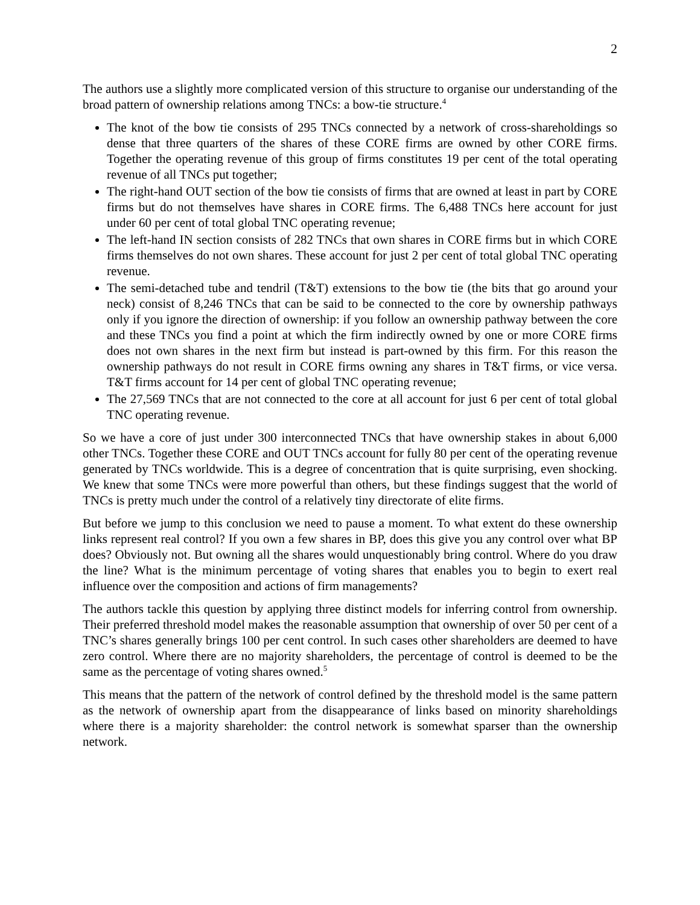2
The authors use a slightly more complicated version of this structure to organise our understanding of the broad pattern of ownership relations among TNCs: a bow-tie structure.<sup>4</sup>
The knot of the bow tie consists of 295 TNCs connected by a network of cross-shareholdings so dense that three quarters of the shares of these CORE firms are owned by other CORE firms. Together the operating revenue of this group of firms constitutes 19 per cent of the total operating revenue of all TNCs put together;
The right-hand OUT section of the bow tie consists of firms that are owned at least in part by CORE firms but do not themselves have shares in CORE firms. The 6,488 TNCs here account for just under 60 per cent of total global TNC operating revenue;
The left-hand IN section consists of 282 TNCs that own shares in CORE firms but in which CORE firms themselves do not own shares. These account for just 2 per cent of total global TNC operating revenue.
The semi-detached tube and tendril (T&T) extensions to the bow tie (the bits that go around your neck) consist of 8,246 TNCs that can be said to be connected to the core by ownership pathways only if you ignore the direction of ownership: if you follow an ownership pathway between the core and these TNCs you find a point at which the firm indirectly owned by one or more CORE firms does not own shares in the next firm but instead is part-owned by this firm. For this reason the ownership pathways do not result in CORE firms owning any shares in T&T firms, or vice versa. T&T firms account for 14 per cent of global TNC operating revenue;
The 27,569 TNCs that are not connected to the core at all account for just 6 per cent of total global TNC operating revenue.
So we have a core of just under 300 interconnected TNCs that have ownership stakes in about 6,000 other TNCs. Together these CORE and OUT TNCs account for fully 80 per cent of the operating revenue generated by TNCs worldwide. This is a degree of concentration that is quite surprising, even shocking. We knew that some TNCs were more powerful than others, but these findings suggest that the world of TNCs is pretty much under the control of a relatively tiny directorate of elite firms.
But before we jump to this conclusion we need to pause a moment. To what extent do these ownership links represent real control? If you own a few shares in BP, does this give you any control over what BP does? Obviously not. But owning all the shares would unquestionably bring control. Where do you draw the line? What is the minimum percentage of voting shares that enables you to begin to exert real influence over the composition and actions of firm managements?
The authors tackle this question by applying three distinct models for inferring control from ownership. Their preferred threshold model makes the reasonable assumption that ownership of over 50 per cent of a TNC’s shares generally brings 100 per cent control. In such cases other shareholders are deemed to have zero control. Where there are no majority shareholders, the percentage of control is deemed to be the same as the percentage of voting shares owned.<sup>5</sup>
This means that the pattern of the network of control defined by the threshold model is the same pattern as the network of ownership apart from the disappearance of links based on minority shareholdings where there is a majority shareholder: the control network is somewhat sparser than the ownership network.